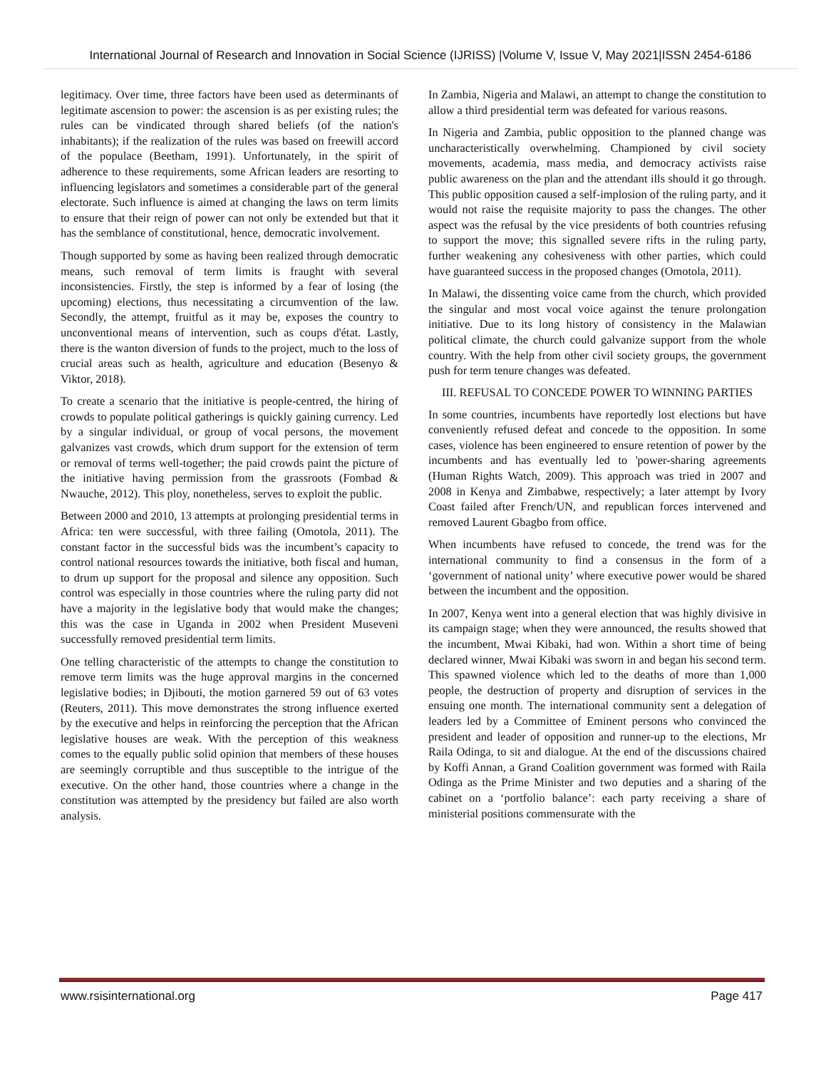International Journal of Research and Innovation in Social Science (IJRISS) |Volume V, Issue V, May 2021|ISSN 2454-6186
legitimacy. Over time, three factors have been used as determinants of legitimate ascension to power: the ascension is as per existing rules; the rules can be vindicated through shared beliefs (of the nation's inhabitants); if the realization of the rules was based on freewill accord of the populace (Beetham, 1991). Unfortunately, in the spirit of adherence to these requirements, some African leaders are resorting to influencing legislators and sometimes a considerable part of the general electorate. Such influence is aimed at changing the laws on term limits to ensure that their reign of power can not only be extended but that it has the semblance of constitutional, hence, democratic involvement.
Though supported by some as having been realized through democratic means, such removal of term limits is fraught with several inconsistencies. Firstly, the step is informed by a fear of losing (the upcoming) elections, thus necessitating a circumvention of the law. Secondly, the attempt, fruitful as it may be, exposes the country to unconventional means of intervention, such as coups d'état. Lastly, there is the wanton diversion of funds to the project, much to the loss of crucial areas such as health, agriculture and education (Besenyo & Viktor, 2018).
To create a scenario that the initiative is people-centred, the hiring of crowds to populate political gatherings is quickly gaining currency. Led by a singular individual, or group of vocal persons, the movement galvanizes vast crowds, which drum support for the extension of term or removal of terms well-together; the paid crowds paint the picture of the initiative having permission from the grassroots (Fombad & Nwauche, 2012). This ploy, nonetheless, serves to exploit the public.
Between 2000 and 2010, 13 attempts at prolonging presidential terms in Africa: ten were successful, with three failing (Omotola, 2011). The constant factor in the successful bids was the incumbent’s capacity to control national resources towards the initiative, both fiscal and human, to drum up support for the proposal and silence any opposition. Such control was especially in those countries where the ruling party did not have a majority in the legislative body that would make the changes; this was the case in Uganda in 2002 when President Museveni successfully removed presidential term limits.
One telling characteristic of the attempts to change the constitution to remove term limits was the huge approval margins in the concerned legislative bodies; in Djibouti, the motion garnered 59 out of 63 votes (Reuters, 2011). This move demonstrates the strong influence exerted by the executive and helps in reinforcing the perception that the African legislative houses are weak. With the perception of this weakness comes to the equally public solid opinion that members of these houses are seemingly corruptible and thus susceptible to the intrigue of the executive. On the other hand, those countries where a change in the constitution was attempted by the presidency but failed are also worth analysis.
In Zambia, Nigeria and Malawi, an attempt to change the constitution to allow a third presidential term was defeated for various reasons.
In Nigeria and Zambia, public opposition to the planned change was uncharacteristically overwhelming. Championed by civil society movements, academia, mass media, and democracy activists raise public awareness on the plan and the attendant ills should it go through. This public opposition caused a self-implosion of the ruling party, and it would not raise the requisite majority to pass the changes. The other aspect was the refusal by the vice presidents of both countries refusing to support the move; this signalled severe rifts in the ruling party, further weakening any cohesiveness with other parties, which could have guaranteed success in the proposed changes (Omotola, 2011).
In Malawi, the dissenting voice came from the church, which provided the singular and most vocal voice against the tenure prolongation initiative. Due to its long history of consistency in the Malawian political climate, the church could galvanize support from the whole country. With the help from other civil society groups, the government push for term tenure changes was defeated.
III. REFUSAL TO CONCEDE POWER TO WINNING PARTIES
In some countries, incumbents have reportedly lost elections but have conveniently refused defeat and concede to the opposition. In some cases, violence has been engineered to ensure retention of power by the incumbents and has eventually led to 'power-sharing agreements (Human Rights Watch, 2009). This approach was tried in 2007 and 2008 in Kenya and Zimbabwe, respectively; a later attempt by Ivory Coast failed after French/UN, and republican forces intervened and removed Laurent Gbagbo from office.
When incumbents have refused to concede, the trend was for the international community to find a consensus in the form of a ‘government of national unity’ where executive power would be shared between the incumbent and the opposition.
In 2007, Kenya went into a general election that was highly divisive in its campaign stage; when they were announced, the results showed that the incumbent, Mwai Kibaki, had won. Within a short time of being declared winner, Mwai Kibaki was sworn in and began his second term. This spawned violence which led to the deaths of more than 1,000 people, the destruction of property and disruption of services in the ensuing one month. The international community sent a delegation of leaders led by a Committee of Eminent persons who convinced the president and leader of opposition and runner-up to the elections, Mr Raila Odinga, to sit and dialogue. At the end of the discussions chaired by Koffi Annan, a Grand Coalition government was formed with Raila Odinga as the Prime Minister and two deputies and a sharing of the cabinet on a ‘portfolio balance’: each party receiving a share of ministerial positions commensurate with the
www.rsisinternational.org Page 417